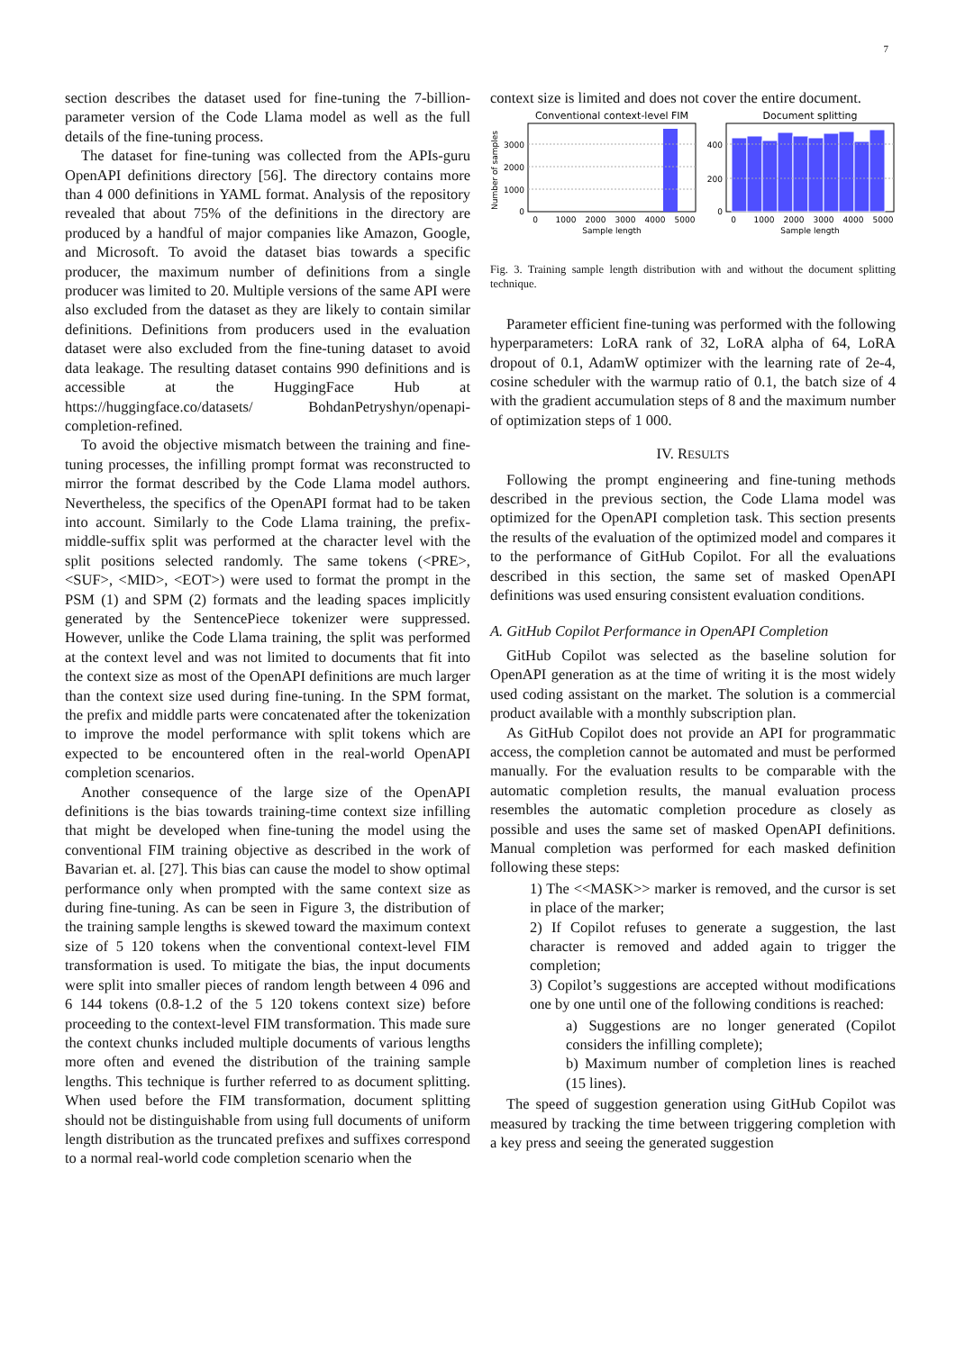7
section describes the dataset used for fine-tuning the 7-billion-parameter version of the Code Llama model as well as the full details of the fine-tuning process.
The dataset for fine-tuning was collected from the APIs-guru OpenAPI definitions directory [56]. The directory contains more than 4 000 definitions in YAML format. Analysis of the repository revealed that about 75% of the definitions in the directory are produced by a handful of major companies like Amazon, Google, and Microsoft. To avoid the dataset bias towards a specific producer, the maximum number of definitions from a single producer was limited to 20. Multiple versions of the same API were also excluded from the dataset as they are likely to contain similar definitions. Definitions from producers used in the evaluation dataset were also excluded from the fine-tuning dataset to avoid data leakage. The resulting dataset contains 990 definitions and is accessible at the HuggingFace Hub at https://huggingface.co/datasets/ BohdanPetryshyn/openapi-completion-refined.
To avoid the objective mismatch between the training and fine-tuning processes, the infilling prompt format was reconstructed to mirror the format described by the Code Llama model authors. Nevertheless, the specifics of the OpenAPI format had to be taken into account. Similarly to the Code Llama training, the prefix-middle-suffix split was performed at the character level with the split positions selected randomly. The same tokens (<PRE>, <SUF>, <MID>, <EOT>) were used to format the prompt in the PSM (1) and SPM (2) formats and the leading spaces implicitly generated by the SentencePiece tokenizer were suppressed. However, unlike the Code Llama training, the split was performed at the context level and was not limited to documents that fit into the context size as most of the OpenAPI definitions are much larger than the context size used during fine-tuning. In the SPM format, the prefix and middle parts were concatenated after the tokenization to improve the model performance with split tokens which are expected to be encountered often in the real-world OpenAPI completion scenarios.
Another consequence of the large size of the OpenAPI definitions is the bias towards training-time context size infilling that might be developed when fine-tuning the model using the conventional FIM training objective as described in the work of Bavarian et. al. [27]. This bias can cause the model to show optimal performance only when prompted with the same context size as during fine-tuning. As can be seen in Figure 3, the distribution of the training sample lengths is skewed toward the maximum context size of 5 120 tokens when the conventional context-level FIM transformation is used. To mitigate the bias, the input documents were split into smaller pieces of random length between 4 096 and 6 144 tokens (0.8-1.2 of the 5 120 tokens context size) before proceeding to the context-level FIM transformation. This made sure the context chunks included multiple documents of various lengths more often and evened the distribution of the training sample lengths. This technique is further referred to as document splitting. When used before the FIM transformation, document splitting should not be distinguishable from using full documents of uniform length distribution as the truncated prefixes and suffixes correspond to a normal real-world code completion scenario when the
context size is limited and does not cover the entire document.
Conventional context-level FIM
Document splitting
3000
2000
1000
0
Number of samples
0
1000
2000
3000
4000
5000
Sample length
400
200
0
0
1000
2000
3000
4000
5000
Sample length
Fig. 3. Training sample length distribution with and without the document splitting technique.
Parameter efficient fine-tuning was performed with the following hyperparameters: LoRA rank of 32, LoRA alpha of 64, LoRA dropout of 0.1, AdamW optimizer with the learning rate of 2e-4, cosine scheduler with the warmup ratio of 0.1, the batch size of 4 with the gradient accumulation steps of 8 and the maximum number of optimization steps of 1 000.
IV. RESULTS
Following the prompt engineering and fine-tuning methods described in the previous section, the Code Llama model was optimized for the OpenAPI completion task. This section presents the results of the evaluation of the optimized model and compares it to the performance of GitHub Copilot. For all the evaluations described in this section, the same set of masked OpenAPI definitions was used ensuring consistent evaluation conditions.
A. GitHub Copilot Performance in OpenAPI Completion
GitHub Copilot was selected as the baseline solution for OpenAPI generation as at the time of writing it is the most widely used coding assistant on the market. The solution is a commercial product available with a monthly subscription plan.
As GitHub Copilot does not provide an API for programmatic access, the completion cannot be automated and must be performed manually. For the evaluation results to be comparable with the automatic completion results, the manual evaluation process resembles the automatic completion procedure as closely as possible and uses the same set of masked OpenAPI definitions. Manual completion was performed for each masked definition following these steps:
1) The <<MASK>> marker is removed, and the cursor is set in place of the marker;
2) If Copilot refuses to generate a suggestion, the last character is removed and added again to trigger the completion;
3) Copilot’s suggestions are accepted without modifications one by one until one of the following conditions is reached:
a) Suggestions are no longer generated (Copilot considers the infilling complete);
b) Maximum number of completion lines is reached (15 lines).
The speed of suggestion generation using GitHub Copilot was measured by tracking the time between triggering completion with a key press and seeing the generated suggestion